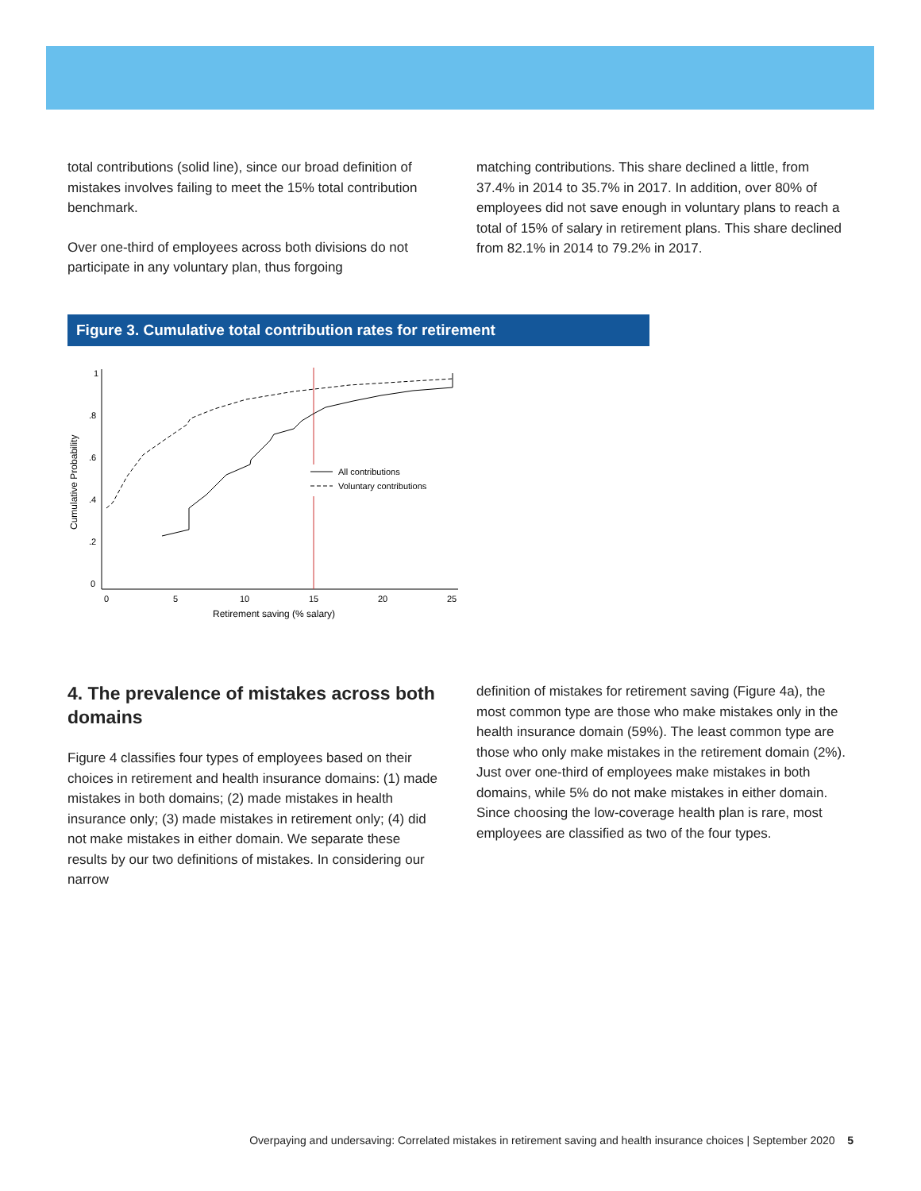total contributions (solid line), since our broad definition of mistakes involves failing to meet the 15% total contribution benchmark.
Over one-third of employees across both divisions do not participate in any voluntary plan, thus forgoing
matching contributions. This share declined a little, from 37.4% in 2014 to 35.7% in 2017. In addition, over 80% of employees did not save enough in voluntary plans to reach a total of 15% of salary in retirement plans. This share declined from 82.1% in 2014 to 79.2% in 2017.
Figure 3. Cumulative total contribution rates for retirement
1
.8
.6
.4
.2
0
0
5
10
15
20
25
Retirement saving (% salary)
Cumulative Probability
All contributions
Voluntary contributions
4. The prevalence of mistakes across both domains
Figure 4 classifies four types of employees based on their choices in retirement and health insurance domains: (1) made mistakes in both domains; (2) made mistakes in health insurance only; (3) made mistakes in retirement only; (4) did not make mistakes in either domain. We separate these results by our two definitions of mistakes. In considering our narrow
definition of mistakes for retirement saving (Figure 4a), the most common type are those who make mistakes only in the health insurance domain (59%). The least common type are those who only make mistakes in the retirement domain (2%). Just over one-third of employees make mistakes in both domains, while 5% do not make mistakes in either domain. Since choosing the low-coverage health plan is rare, most employees are classified as two of the four types.
Overpaying and undersaving: Correlated mistakes in retirement saving and health insurance choices | September 2020 5